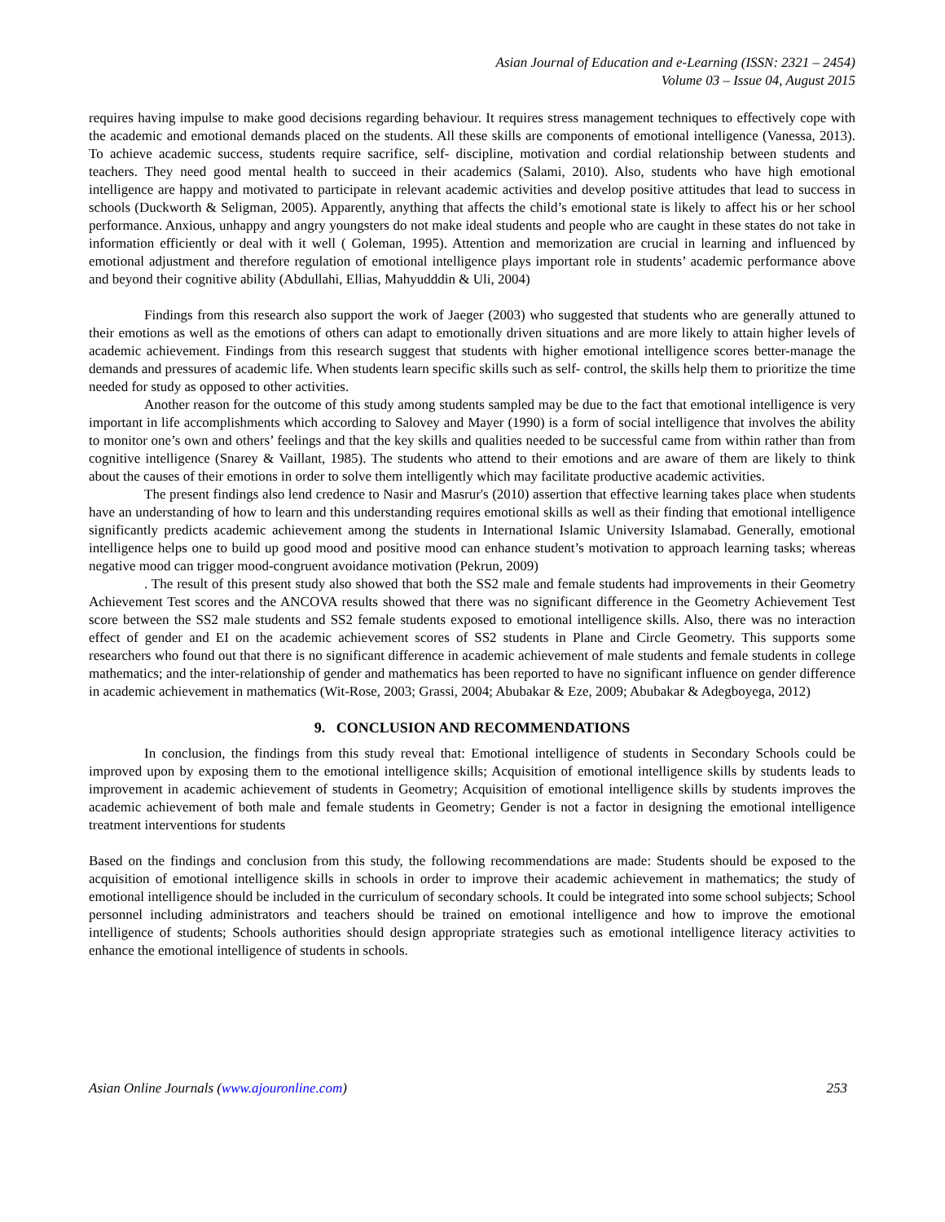Asian Journal of Education and e-Learning (ISSN: 2321 – 2454)
Volume 03 – Issue 04, August 2015
requires having impulse to make good decisions regarding behaviour. It requires stress management techniques to effectively cope with the academic and emotional demands placed on the students. All these skills are components of emotional intelligence (Vanessa, 2013). To achieve academic success, students require sacrifice, self- discipline, motivation and cordial relationship between students and teachers. They need good mental health to succeed in their academics (Salami, 2010). Also, students who have high emotional intelligence are happy and motivated to participate in relevant academic activities and develop positive attitudes that lead to success in schools (Duckworth & Seligman, 2005). Apparently, anything that affects the child’s emotional state is likely to affect his or her school performance. Anxious, unhappy and angry youngsters do not make ideal students and people who are caught in these states do not take in information efficiently or deal with it well ( Goleman, 1995). Attention and memorization are crucial in learning and influenced by emotional adjustment and therefore regulation of emotional intelligence plays important role in students’ academic performance above and beyond their cognitive ability (Abdullahi, Ellias, Mahyudddin & Uli, 2004)
Findings from this research also support the work of Jaeger (2003) who suggested that students who are generally attuned to their emotions as well as the emotions of others can adapt to emotionally driven situations and are more likely to attain higher levels of academic achievement. Findings from this research suggest that students with higher emotional intelligence scores better-manage the demands and pressures of academic life. When students learn specific skills such as self- control, the skills help them to prioritize the time needed for study as opposed to other activities.
Another reason for the outcome of this study among students sampled may be due to the fact that emotional intelligence is very important in life accomplishments which according to Salovey and Mayer (1990) is a form of social intelligence that involves the ability to monitor one’s own and others’ feelings and that the key skills and qualities needed to be successful came from within rather than from cognitive intelligence (Snarey & Vaillant, 1985). The students who attend to their emotions and are aware of them are likely to think about the causes of their emotions in order to solve them intelligently which may facilitate productive academic activities.
The present findings also lend credence to Nasir and Masrur's (2010) assertion that effective learning takes place when students have an understanding of how to learn and this understanding requires emotional skills as well as their finding that emotional intelligence significantly predicts academic achievement among the students in International Islamic University Islamabad. Generally, emotional intelligence helps one to build up good mood and positive mood can enhance student’s motivation to approach learning tasks; whereas negative mood can trigger mood-congruent avoidance motivation (Pekrun, 2009)
. The result of this present study also showed that both the SS2 male and female students had improvements in their Geometry Achievement Test scores and the ANCOVA results showed that there was no significant difference in the Geometry Achievement Test score between the SS2 male students and SS2 female students exposed to emotional intelligence skills. Also, there was no interaction effect of gender and EI on the academic achievement scores of SS2 students in Plane and Circle Geometry. This supports some researchers who found out that there is no significant difference in academic achievement of male students and female students in college mathematics; and the inter-relationship of gender and mathematics has been reported to have no significant influence on gender difference in academic achievement in mathematics (Wit-Rose, 2003; Grassi, 2004; Abubakar & Eze, 2009; Abubakar & Adegboyega, 2012)
9. CONCLUSION AND RECOMMENDATIONS
In conclusion, the findings from this study reveal that: Emotional intelligence of students in Secondary Schools could be improved upon by exposing them to the emotional intelligence skills; Acquisition of emotional intelligence skills by students leads to improvement in academic achievement of students in Geometry; Acquisition of emotional intelligence skills by students improves the academic achievement of both male and female students in Geometry; Gender is not a factor in designing the emotional intelligence treatment interventions for students
Based on the findings and conclusion from this study, the following recommendations are made: Students should be exposed to the acquisition of emotional intelligence skills in schools in order to improve their academic achievement in mathematics; the study of emotional intelligence should be included in the curriculum of secondary schools. It could be integrated into some school subjects; School personnel including administrators and teachers should be trained on emotional intelligence and how to improve the emotional intelligence of students; Schools authorities should design appropriate strategies such as emotional intelligence literacy activities to enhance the emotional intelligence of students in schools.
Asian Online Journals (www.ajouronline.com) 253